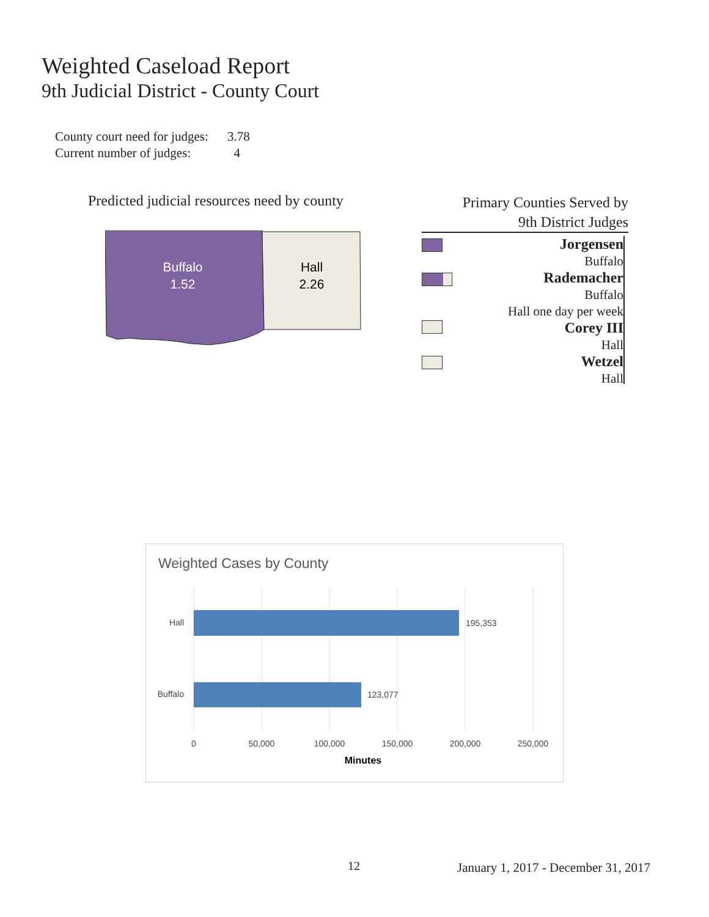Weighted Caseload Report
9th Judicial District - County Court
County court need for judges: 3.78
Current number of judges: 4
Predicted judicial resources need by county
Buffalo
1.52
Hall
2.26
Primary Counties Served by
9th District Judges
Jorgensen
Buffalo
Rademacher
Buffalo
Hall one day per week
Corey III
Hall
Wetzel
Hall
Weighted Cases by County
Hall
Buffalo
195,353
123,077
0
50,000
100,000
150,000
200,000
250,000
Minutes
12
January 1, 2017 - December 31, 2017